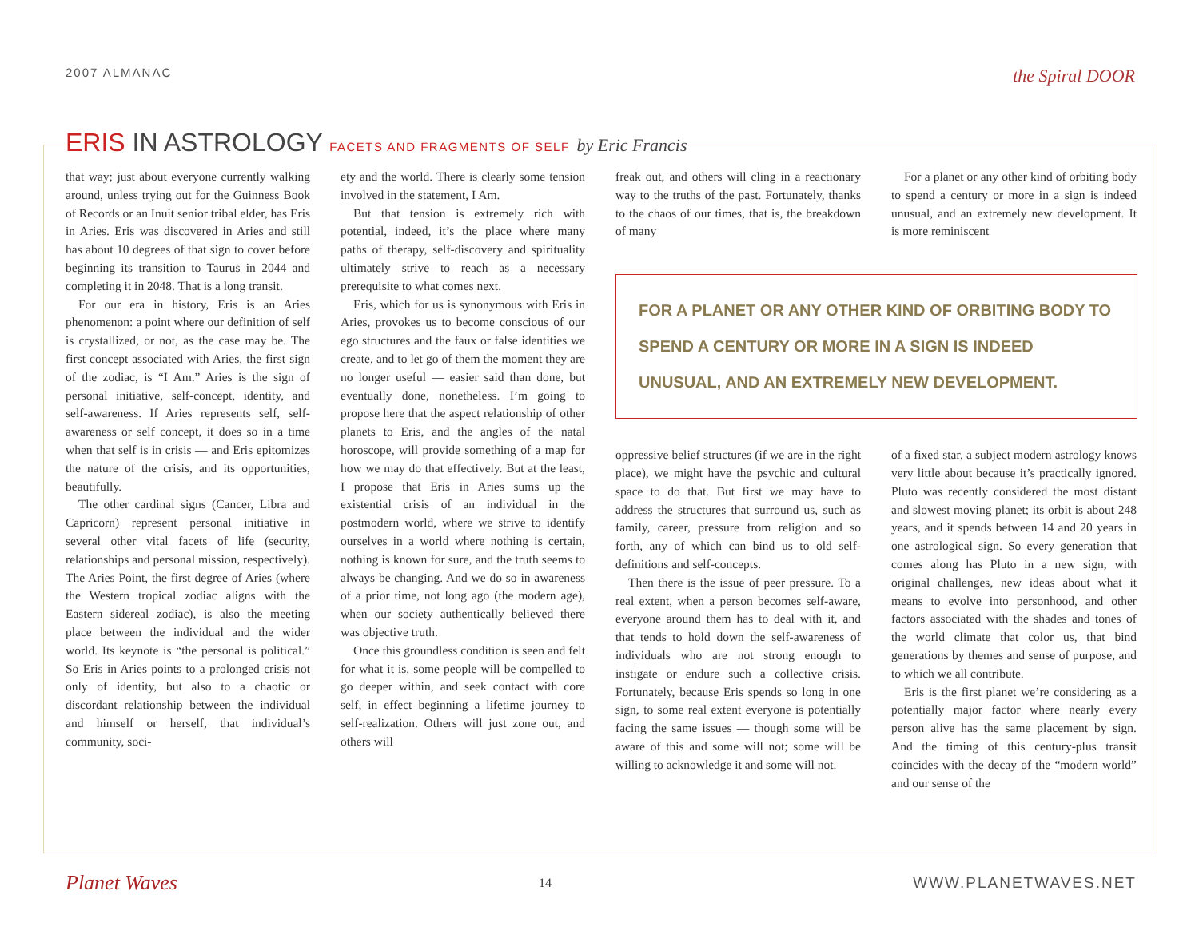2007 ALMANAC
the Spiral DOOR
ERIS IN ASTROLOGY FACETS AND FRAGMENTS OF SELF by Eric Francis
that way; just about everyone currently walking around, unless trying out for the Guinness Book of Records or an Inuit senior tribal elder, has Eris in Aries. Eris was discovered in Aries and still has about 10 degrees of that sign to cover before beginning its transition to Taurus in 2044 and completing it in 2048. That is a long transit.
For our era in history, Eris is an Aries phenomenon: a point where our definition of self is crystallized, or not, as the case may be. The first concept associated with Aries, the first sign of the zodiac, is “I Am.” Aries is the sign of personal initiative, self-concept, identity, and self-awareness. If Aries represents self, self-awareness or self concept, it does so in a time when that self is in crisis — and Eris epitomizes the nature of the crisis, and its opportunities, beautifully.
The other cardinal signs (Cancer, Libra and Capricorn) represent personal initiative in several other vital facets of life (security, relationships and personal mission, respectively). The Aries Point, the first degree of Aries (where the Western tropical zodiac aligns with the Eastern sidereal zodiac), is also the meeting place between the individual and the wider world. Its keynote is “the personal is political.” So Eris in Aries points to a prolonged crisis not only of identity, but also to a chaotic or discordant relationship between the individual and himself or herself, that individual’s community, soci-
ety and the world. There is clearly some tension involved in the statement, I Am.
But that tension is extremely rich with potential, indeed, it’s the place where many paths of therapy, self-discovery and spirituality ultimately strive to reach as a necessary prerequisite to what comes next.
Eris, which for us is synonymous with Eris in Aries, provokes us to become conscious of our ego structures and the faux or false identities we create, and to let go of them the moment they are no longer useful — easier said than done, but eventually done, nonetheless. I’m going to propose here that the aspect relationship of other planets to Eris, and the angles of the natal horoscope, will provide something of a map for how we may do that effectively. But at the least, I propose that Eris in Aries sums up the existential crisis of an individual in the postmodern world, where we strive to identify ourselves in a world where nothing is certain, nothing is known for sure, and the truth seems to always be changing. And we do so in awareness of a prior time, not long ago (the modern age), when our society authentically believed there was objective truth.
Once this groundless condition is seen and felt for what it is, some people will be compelled to go deeper within, and seek contact with core self, in effect beginning a lifetime journey to self-realization. Others will just zone out, and others will
freak out, and others will cling in a reactionary way to the truths of the past. Fortunately, thanks to the chaos of our times, that is, the breakdown of many
For a planet or any other kind of orbiting body to spend a century or more in a sign is indeed unusual, and an extremely new development. It is more reminiscent
FOR A PLANET OR ANY OTHER KIND OF ORBITING BODY TO SPEND A CENTURY OR MORE IN A SIGN IS INDEED UNUSUAL, AND AN EXTREMELY NEW DEVELOPMENT.
oppressive belief structures (if we are in the right place), we might have the psychic and cultural space to do that. But first we may have to address the structures that surround us, such as family, career, pressure from religion and so forth, any of which can bind us to old self-definitions and self-concepts.
Then there is the issue of peer pressure. To a real extent, when a person becomes self-aware, everyone around them has to deal with it, and that tends to hold down the self-awareness of individuals who are not strong enough to instigate or endure such a collective crisis. Fortunately, because Eris spends so long in one sign, to some real extent everyone is potentially facing the same issues — though some will be aware of this and some will not; some will be willing to acknowledge it and some will not.
of a fixed star, a subject modern astrology knows very little about because it’s practically ignored. Pluto was recently considered the most distant and slowest moving planet; its orbit is about 248 years, and it spends between 14 and 20 years in one astrological sign. So every generation that comes along has Pluto in a new sign, with original challenges, new ideas about what it means to evolve into personhood, and other factors associated with the shades and tones of the world climate that color us, that bind generations by themes and sense of purpose, and to which we all contribute.
Eris is the first planet we’re considering as a potentially major factor where nearly every person alive has the same placement by sign. And the timing of this century-plus transit coincides with the decay of the “modern world” and our sense of the
Planet Waves 14 WWW.PLANETWAVES.NET